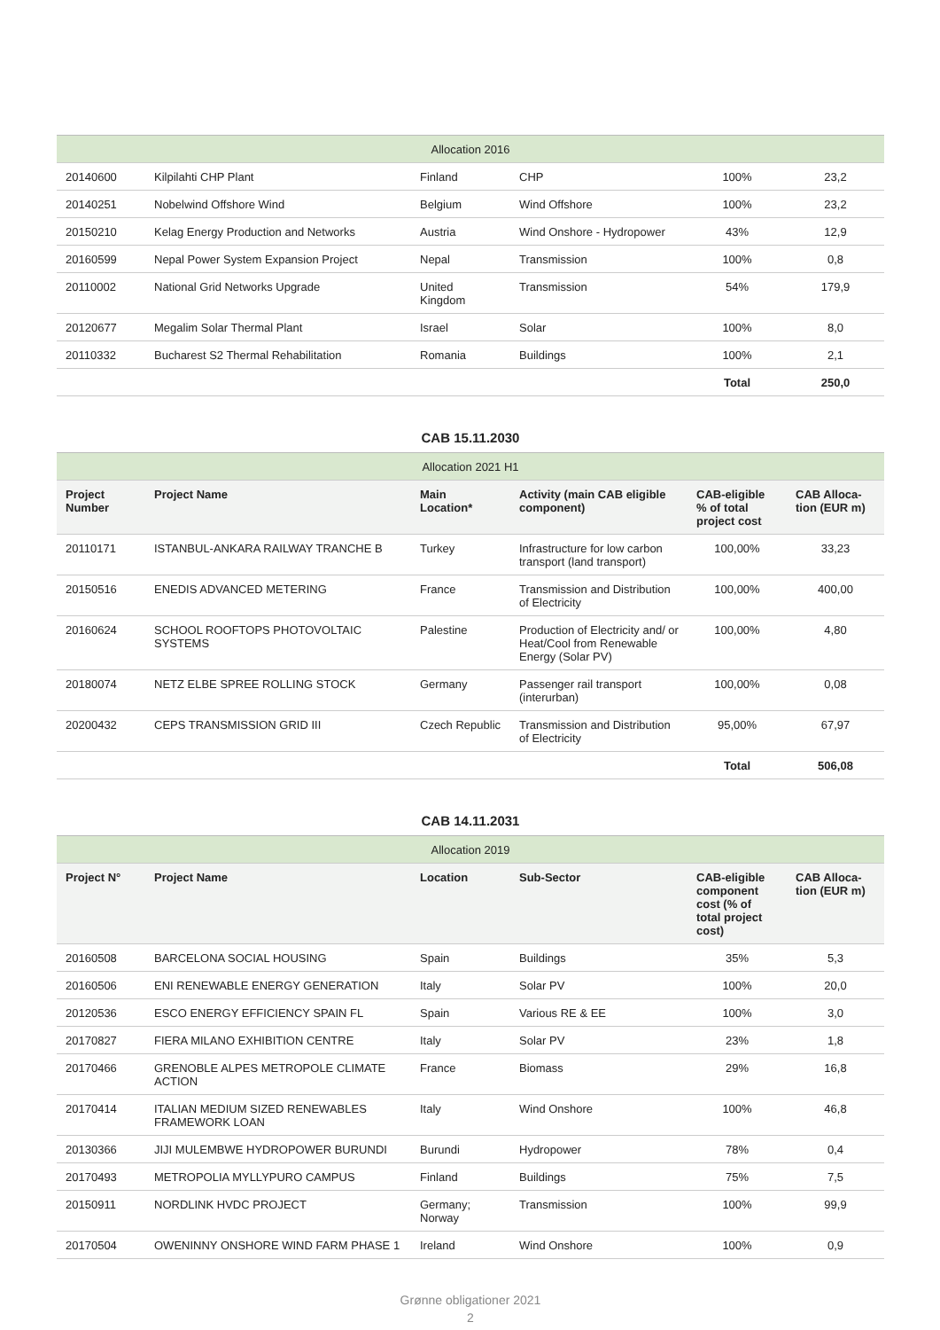| Allocation 2016 | | | | | |
| 20140600 | Kilpilahti CHP Plant | Finland | CHP | 100% | 23,2 |
| 20140251 | Nobelwind Offshore Wind | Belgium | Wind Offshore | 100% | 23,2 |
| 20150210 | Kelag Energy Production and Networks | Austria | Wind Onshore - Hydropower | 43% | 12,9 |
| 20160599 | Nepal Power System Expansion Project | Nepal | Transmission | 100% | 0,8 |
| 20110002 | National Grid Networks Upgrade | United Kingdom | Transmission | 54% | 179,9 |
| 20120677 | Megalim Solar Thermal Plant | Israel | Solar | 100% | 8,0 |
| 20110332 | Bucharest S2 Thermal Rehabilitation | Romania | Buildings | 100% | 2,1 |
| | | | | Total | 250,0 |
CAB 15.11.2030
| Allocation 2021 H1 | | | | | |
| Project Number | Project Name | Main Location* | Activity (main CAB eligible component) | CAB-eligible % of total project cost | CAB Alloca-tion (EUR m) |
| 20110171 | ISTANBUL-ANKARA RAILWAY TRANCHE B | Turkey | Infrastructure for low carbon transport (land transport) | 100,00% | 33,23 |
| 20150516 | ENEDIS ADVANCED METERING | France | Transmission and Distribution of Electricity | 100,00% | 400,00 |
| 20160624 | SCHOOL ROOFTOPS PHOTOVOLTAIC SYSTEMS | Palestine | Production of Electricity and/ or Heat/Cool from Renewable Energy (Solar PV) | 100,00% | 4,80 |
| 20180074 | NETZ ELBE SPREE ROLLING STOCK | Germany | Passenger rail transport (interurban) | 100,00% | 0,08 |
| 20200432 | CEPS TRANSMISSION GRID III | Czech Republic | Transmission and Distribution of Electricity | 95,00% | 67,97 |
| | | | | Total | 506,08 |
CAB 14.11.2031
| Allocation 2019 | | | | | |
| Project N° | Project Name | Location | Sub-Sector | CAB-eligible component cost (% of total project cost) | CAB Alloca-tion (EUR m) |
| 20160508 | BARCELONA SOCIAL HOUSING | Spain | Buildings | 35% | 5,3 |
| 20160506 | ENI RENEWABLE ENERGY GENERATION | Italy | Solar PV | 100% | 20,0 |
| 20120536 | ESCO ENERGY EFFICIENCY SPAIN FL | Spain | Various RE & EE | 100% | 3,0 |
| 20170827 | FIERA MILANO EXHIBITION CENTRE | Italy | Solar PV | 23% | 1,8 |
| 20170466 | GRENOBLE ALPES METROPOLE CLIMATE ACTION | France | Biomass | 29% | 16,8 |
| 20170414 | ITALIAN MEDIUM SIZED RENEWABLES FRAMEWORK LOAN | Italy | Wind Onshore | 100% | 46,8 |
| 20130366 | JIJI MULEMBWE HYDROPOWER BURUNDI | Burundi | Hydropower | 78% | 0,4 |
| 20170493 | METROPOLIA MYLLYPURO CAMPUS | Finland | Buildings | 75% | 7,5 |
| 20150911 | NORDLINK HVDC PROJECT | Germany; Norway | Transmission | 100% | 99,9 |
| 20170504 | OWENINNY ONSHORE WIND FARM PHASE 1 | Ireland | Wind Onshore | 100% | 0,9 |
Grønne obligationer 2021
2